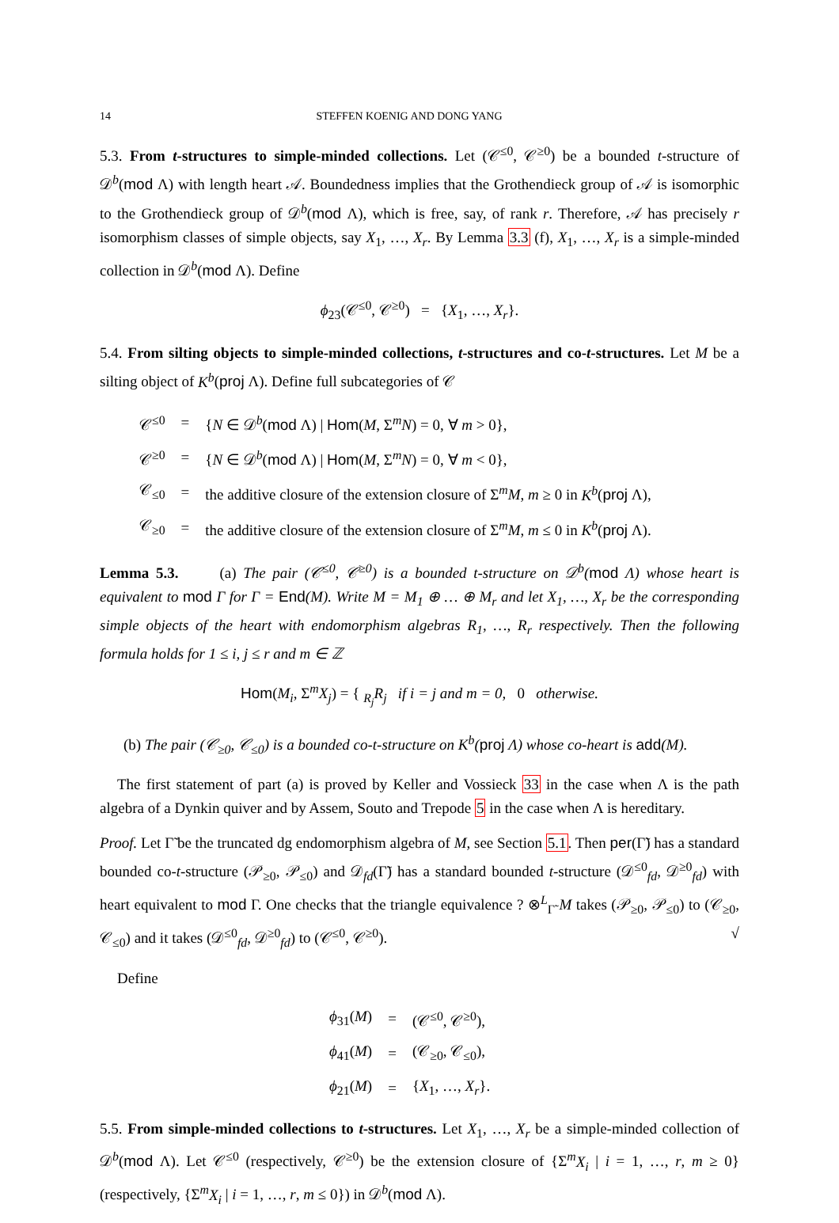14 STEFFEN KOENIG AND DONG YANG
5.3. From t-structures to simple-minded collections. Let (𝒞<sup>≤0</sup>, 𝒞<sup>≥0</sup>) be a bounded t-structure of 𝒟<sup>b</sup>(mod Λ) with length heart 𝒜. Boundedness implies that the Grothendieck group of 𝒜 is isomorphic to the Grothendieck group of 𝒟<sup>b</sup>(mod Λ), which is free, say, of rank r. Therefore, 𝒜 has precisely r isomorphism classes of simple objects, say X<sub>1</sub>, …, X<sub>r</sub>. By Lemma 3.3 (f), X<sub>1</sub>, …, X<sub>r</sub> is a simple-minded collection in 𝒟<sup>b</sup>(mod Λ). Define
ϕ<sub>23</sub>(𝒞<sup>≤0</sup>, 𝒞<sup>≥0</sup>) = {X<sub>1</sub>, …, X<sub>r</sub>}.
5.4. From silting objects to simple-minded collections, t-structures and co-t-structures. Let M be a silting object of K<sup>b</sup>(proj Λ). Define full subcategories of 𝒞
| 𝒞<sup>≤0</sup> | = | { N ∈ 𝒟<sup>b</sup>( mod Λ) / Hom ( M , Σ<sup>m</sup> N ) = 0, ∀ m > 0}, |
| 𝒞<sup>≥0</sup> | = | { N ∈ 𝒟<sup>b</sup>( mod Λ) / Hom ( M , Σ<sup>m</sup> N ) = 0, ∀ m < 0}, |
| 𝒞<sub>≤0</sub> | = | the additive closure of the extension closure of Σ<sup>m</sup> M , m ≥ 0 in K<sup>b</sup> ( proj Λ), |
| 𝒞<sub>≥0</sub> | = | the additive closure of the extension closure of Σ<sup>m</sup> M , m ≤ 0 in K<sup>b</sup> ( proj Λ). |
Lemma 5.3. (a) The pair (𝒞<sup>≤0</sup>, 𝒞<sup>≥0</sup>) is a bounded t-structure on 𝒟<sup>b</sup>(mod Λ) whose heart is equivalent to mod Γ for Γ = End(M). Write M = M<sub>1</sub> ⊕ … ⊕ M<sub>r</sub> and let X<sub>1</sub>, …, X<sub>r</sub> be the corresponding simple objects of the heart with endomorphism algebras R<sub>1</sub>, …, R<sub>r</sub> respectively. Then the following formula holds for 1 ≤ i, j ≤ r and m ∈ ℤ
Hom(M<sub>i</sub>, Σ<sup>m</sup>X<sub>j</sub>) = { <sub>R<sub>j</sub></sub>R<sub>j</sub> if i = j and m = 0, 0 otherwise.
(b) The pair (𝒞<sub>≥0</sub>, 𝒞<sub>≤0</sub>) is a bounded co-t-structure on K<sup>b</sup>(proj Λ) whose co-heart is add(M).
The first statement of part (a) is proved by Keller and Vossieck 33 in the case when Λ is the path algebra of a Dynkin quiver and by Assem, Souto and Trepode 5 in the case when Λ is hereditary.
Proof. Let Γ̃ be the truncated dg endomorphism algebra of M, see Section 5.1. Then per(Γ̃) has a standard bounded co-t-structure (𝒫<sub>≥0</sub>, 𝒫<sub>≤0</sub>) and 𝒟<sub>fd</sub>(Γ̃) has a standard bounded t-structure (𝒟<sup>≤0</sup><sub>fd</sub>, 𝒟<sup>≥0</sup><sub>fd</sub>) with heart equivalent to mod Γ. One checks that the triangle equivalence ? ⊗<sup>L</sup><sub>Γ̃</sub> M takes (𝒫<sub>≥0</sub>, 𝒫<sub>≤0</sub>) to (𝒞<sub>≥0</sub>, 𝒞<sub>≤0</sub>) and it takes (𝒟<sup>≤0</sup><sub>fd</sub>, 𝒟<sup>≥0</sup><sub>fd</sub>) to (𝒞<sup>≤0</sup>, 𝒞<sup>≥0</sup>). √
Define
| ϕ<sub>31</sub>( M ) | = | (𝒞<sup>≤0</sup>, 𝒞<sup>≥0</sup>), |
| ϕ<sub>41</sub>( M ) | = | (𝒞<sub>≥0</sub>, 𝒞<sub>≤0</sub>), |
| ϕ<sub>21</sub>( M ) | = | { X<sub>1</sub>, …, X<sub>r</sub> }. |
5.5. From simple-minded collections to t-structures. Let X<sub>1</sub>, …, X<sub>r</sub> be a simple-minded collection of 𝒟<sup>b</sup>(mod Λ). Let 𝒞<sup>≤0</sup> (respectively, 𝒞<sup>≥0</sup>) be the extension closure of {Σ<sup>m</sup>X<sub>i</sub> | i = 1, …, r, m ≥ 0} (respectively, {Σ<sup>m</sup>X<sub>i</sub> | i = 1, …, r, m ≤ 0}) in 𝒟<sup>b</sup>(mod Λ).